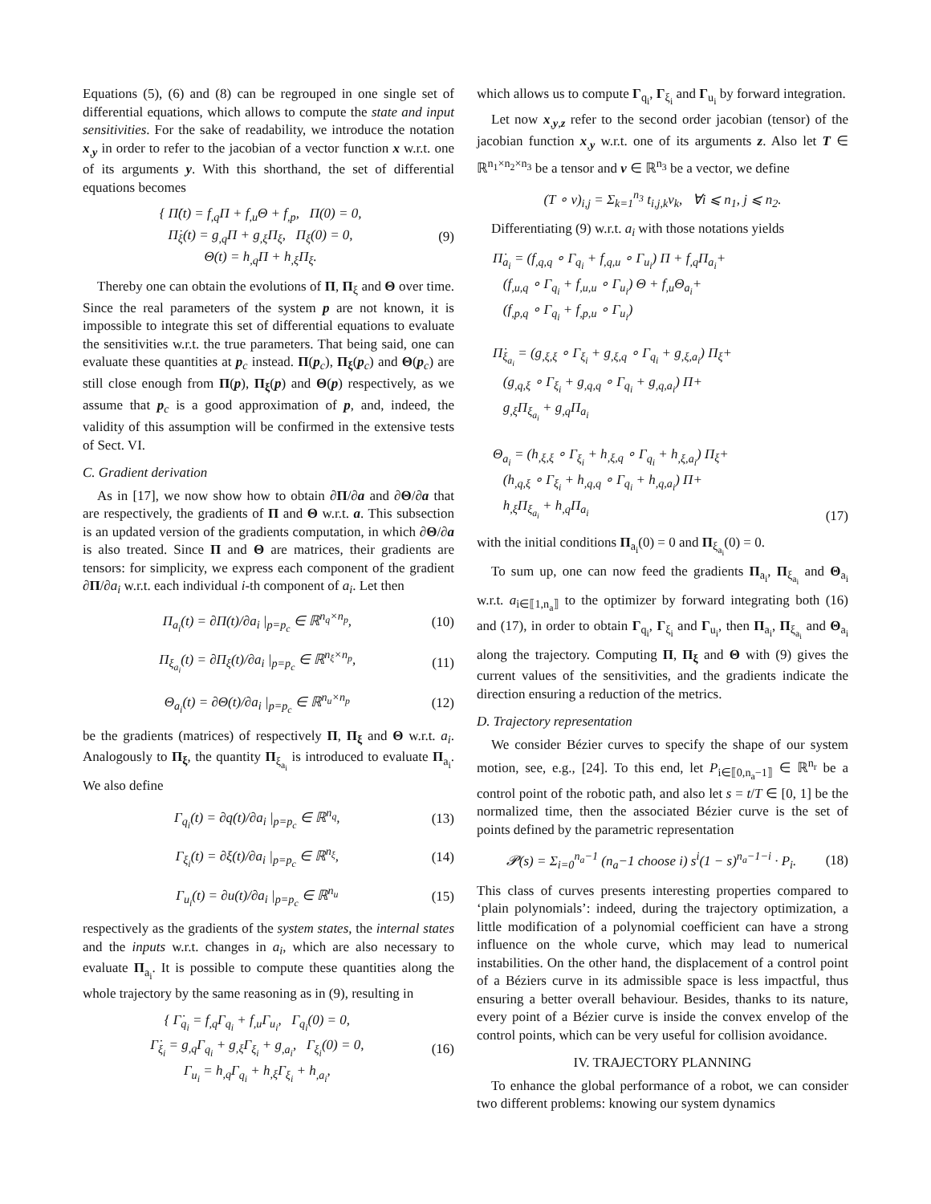Equations (5), (6) and (8) can be regrouped in one single set of differential equations, which allows to compute the state and input sensitivities. For the sake of readability, we introduce the notation x<sub>,y</sub> in order to refer to the jacobian of a vector function x w.r.t. one of its arguments y. With this shorthand, the set of differential equations becomes
{ Π̇(t) = f<sub>,q</sub>Π + f<sub>,u</sub>Θ + f<sub>,p</sub>, Π(0) = 0,
Π̇<sub>ξ</sub>(t) = g<sub>,q</sub>Π + g<sub>,ξ</sub>Π<sub>ξ</sub>, Π<sub>ξ</sub>(0) = 0,
Θ(t) = h<sub>,q</sub>Π + h<sub>,ξ</sub>Π<sub>ξ</sub>. (9)
Thereby one can obtain the evolutions of Π, Π<sub>ξ</sub> and Θ over time. Since the real parameters of the system p are not known, it is impossible to integrate this set of differential equations to evaluate the sensitivities w.r.t. the true parameters. That being said, one can evaluate these quantities at p<sub>c</sub> instead. Π(p<sub>c</sub>), Π<sub>ξ</sub>(p<sub>c</sub>) and Θ(p<sub>c</sub>) are still close enough from Π(p), Π<sub>ξ</sub>(p) and Θ(p) respectively, as we assume that p<sub>c</sub> is a good approximation of p, and, indeed, the validity of this assumption will be confirmed in the extensive tests of Sect. VI.
C. Gradient derivation
As in [17], we now show how to obtain ∂Π/∂a and ∂Θ/∂a that are respectively, the gradients of Π and Θ w.r.t. a. This subsection is an updated version of the gradients computation, in which ∂Θ/∂a is also treated. Since Π and Θ are matrices, their gradients are tensors: for simplicity, we express each component of the gradient ∂Π/∂a<sub>i</sub> w.r.t. each individual i-th component of a<sub>i</sub>. Let then
Π<sub>a<sub>i</sub></sub>(t) = ∂Π(t)/∂a<sub>i</sub> |<sub>p=p<sub>c</sub></sub> ∈ ℝ<sup>n<sub>q</sub>×n<sub>p</sub></sup>, (10)
Π<sub>ξ<sub>a<sub>i</sub></sub></sub>(t) = ∂Π<sub>ξ</sub>(t)/∂a<sub>i</sub> |<sub>p=p<sub>c</sub></sub> ∈ ℝ<sup>n<sub>ξ</sub>×n<sub>p</sub></sup>, (11)
Θ<sub>a<sub>i</sub></sub>(t) = ∂Θ(t)/∂a<sub>i</sub> |<sub>p=p<sub>c</sub></sub> ∈ ℝ<sup>n<sub>u</sub>×n<sub>p</sub></sup> (12)
be the gradients (matrices) of respectively Π, Π<sub>ξ</sub> and Θ w.r.t. a<sub>i</sub>. Analogously to Π<sub>ξ</sub>, the quantity Π<sub>ξ<sub>a<sub>i</sub></sub></sub> is introduced to evaluate Π<sub>a<sub>i</sub></sub>. We also define
Γ<sub>q<sub>i</sub></sub>(t) = ∂q(t)/∂a<sub>i</sub> |<sub>p=p<sub>c</sub></sub> ∈ ℝ<sup>n<sub>q</sub></sup>, (13)
Γ<sub>ξ<sub>i</sub></sub>(t) = ∂ξ(t)/∂a<sub>i</sub> |<sub>p=p<sub>c</sub></sub> ∈ ℝ<sup>n<sub>ξ</sub></sup>, (14)
Γ<sub>u<sub>i</sub></sub>(t) = ∂u(t)/∂a<sub>i</sub> |<sub>p=p<sub>c</sub></sub> ∈ ℝ<sup>n<sub>u</sub></sup> (15)
respectively as the gradients of the system states, the internal states and the inputs w.r.t. changes in a<sub>i</sub>, which are also necessary to evaluate Π<sub>a<sub>i</sub></sub>. It is possible to compute these quantities along the whole trajectory by the same reasoning as in (9), resulting in
{ Γ̇<sub>q<sub>i</sub></sub> = f<sub>,q</sub>Γ<sub>q<sub>i</sub></sub> + f<sub>,u</sub>Γ<sub>u<sub>i</sub></sub>, Γ<sub>q<sub>i</sub></sub>(0) = 0,
Γ̇<sub>ξ<sub>i</sub></sub> = g<sub>,q</sub>Γ<sub>q<sub>i</sub></sub> + g<sub>,ξ</sub>Γ<sub>ξ<sub>i</sub></sub> + g<sub>,a<sub>i</sub></sub>, Γ<sub>ξ<sub>i</sub></sub>(0) = 0,
Γ<sub>u<sub>i</sub></sub> = h<sub>,q</sub>Γ<sub>q<sub>i</sub></sub> + h<sub>,ξ</sub>Γ<sub>ξ<sub>i</sub></sub> + h<sub>,a<sub>i</sub></sub>, (16)
which allows us to compute Γ<sub>q<sub>i</sub></sub>, Γ<sub>ξ<sub>i</sub></sub> and Γ<sub>u<sub>i</sub></sub> by forward integration.
Let now x<sub>,y,z</sub> refer to the second order jacobian (tensor) of the jacobian function x<sub>,y</sub> w.r.t. one of its arguments z. Also let T ∈ ℝ<sup>n<sub>1</sub>×n<sub>2</sub>×n<sub>3</sub></sup> be a tensor and v ∈ ℝ<sup>n<sub>3</sub></sup> be a vector, we define
(T ∘ v)<sub>i,j</sub> = Σ<sub>k=1</sub><sup>n<sub>3</sub></sup> t<sub>i,j,k</sub>v<sub>k</sub>, ∀i ⩽ n<sub>1</sub>, j ⩽ n<sub>2</sub>.
Differentiating (9) w.r.t. a<sub>i</sub> with those notations yields
Π̇<sub>a<sub>i</sub></sub> = (f<sub>,q,q</sub> ∘ Γ<sub>q<sub>i</sub></sub> + f<sub>,q,u</sub> ∘ Γ<sub>u<sub>i</sub></sub>) Π + f<sub>,q</sub>Π<sub>a<sub>i</sub></sub>+
(f<sub>,u,q</sub> ∘ Γ<sub>q<sub>i</sub></sub> + f<sub>,u,u</sub> ∘ Γ<sub>u<sub>i</sub></sub>) Θ + f<sub>,u</sub>Θ<sub>a<sub>i</sub></sub>+
(f<sub>,p,q</sub> ∘ Γ<sub>q<sub>i</sub></sub> + f<sub>,p,u</sub> ∘ Γ<sub>u<sub>i</sub></sub>)
Π̇<sub>ξ<sub>a<sub>i</sub></sub></sub> = (g<sub>,ξ,ξ</sub> ∘ Γ<sub>ξ<sub>i</sub></sub> + g<sub>,ξ,q</sub> ∘ Γ<sub>q<sub>i</sub></sub> + g<sub>,ξ,a<sub>i</sub></sub>) Π<sub>ξ</sub>+
(g<sub>,q,ξ</sub> ∘ Γ<sub>ξ<sub>i</sub></sub> + g<sub>,q,q</sub> ∘ Γ<sub>q<sub>i</sub></sub> + g<sub>,q,a<sub>i</sub></sub>) Π+
g<sub>,ξ</sub>Π<sub>ξ<sub>a<sub>i</sub></sub></sub> + g<sub>,q</sub>Π<sub>a<sub>i</sub></sub>
Θ<sub>a<sub>i</sub></sub> = (h<sub>,ξ,ξ</sub> ∘ Γ<sub>ξ<sub>i</sub></sub> + h<sub>,ξ,q</sub> ∘ Γ<sub>q<sub>i</sub></sub> + h<sub>,ξ,a<sub>i</sub></sub>) Π<sub>ξ</sub>+
(h<sub>,q,ξ</sub> ∘ Γ<sub>ξ<sub>i</sub></sub> + h<sub>,q,q</sub> ∘ Γ<sub>q<sub>i</sub></sub> + h<sub>,q,a<sub>i</sub></sub>) Π+
h<sub>,ξ</sub>Π<sub>ξ<sub>a<sub>i</sub></sub></sub> + h<sub>,q</sub>Π<sub>a<sub>i</sub></sub> (17)
with the initial conditions Π<sub>a<sub>i</sub></sub>(0) = 0 and Π<sub>ξ<sub>a<sub>i</sub></sub></sub>(0) = 0.
To sum up, one can now feed the gradients Π<sub>a<sub>i</sub></sub>, Π<sub>ξ<sub>a<sub>i</sub></sub></sub> and Θ<sub>a<sub>i</sub></sub> w.r.t. a<sub>i∈⟦1,n<sub>a</sub>⟧</sub> to the optimizer by forward integrating both (16) and (17), in order to obtain Γ<sub>q<sub>i</sub></sub>, Γ<sub>ξ<sub>i</sub></sub> and Γ<sub>u<sub>i</sub></sub>, then Π<sub>a<sub>i</sub></sub>, Π<sub>ξ<sub>a<sub>i</sub></sub></sub> and Θ<sub>a<sub>i</sub></sub> along the trajectory. Computing Π, Π<sub>ξ</sub> and Θ with (9) gives the current values of the sensitivities, and the gradients indicate the direction ensuring a reduction of the metrics.
D. Trajectory representation
We consider Bézier curves to specify the shape of our system motion, see, e.g., [24]. To this end, let P<sub>i∈⟦0,n<sub>a</sub>−1⟧</sub> ∈ ℝ<sup>n<sub>r</sub></sup> be a control point of the robotic path, and also let s = t/T ∈ [0, 1] be the normalized time, then the associated Bézier curve is the set of points defined by the parametric representation
𝓟(s) = Σ<sub>i=0</sub><sup>n<sub>a</sub>−1</sup> (n<sub>a</sub>−1 choose i) s<sup>i</sup>(1 − s)<sup>n<sub>a</sub>−1−i</sup> · P<sub>i</sub>. (18)
This class of curves presents interesting properties compared to ‘plain polynomials’: indeed, during the trajectory optimization, a little modification of a polynomial coefficient can have a strong influence on the whole curve, which may lead to numerical instabilities. On the other hand, the displacement of a control point of a Béziers curve in its admissible space is less impactful, thus ensuring a better overall behaviour. Besides, thanks to its nature, every point of a Bézier curve is inside the convex envelop of the control points, which can be very useful for collision avoidance.
IV. TRAJECTORY PLANNING
To enhance the global performance of a robot, we can consider two different problems: knowing our system dynamics